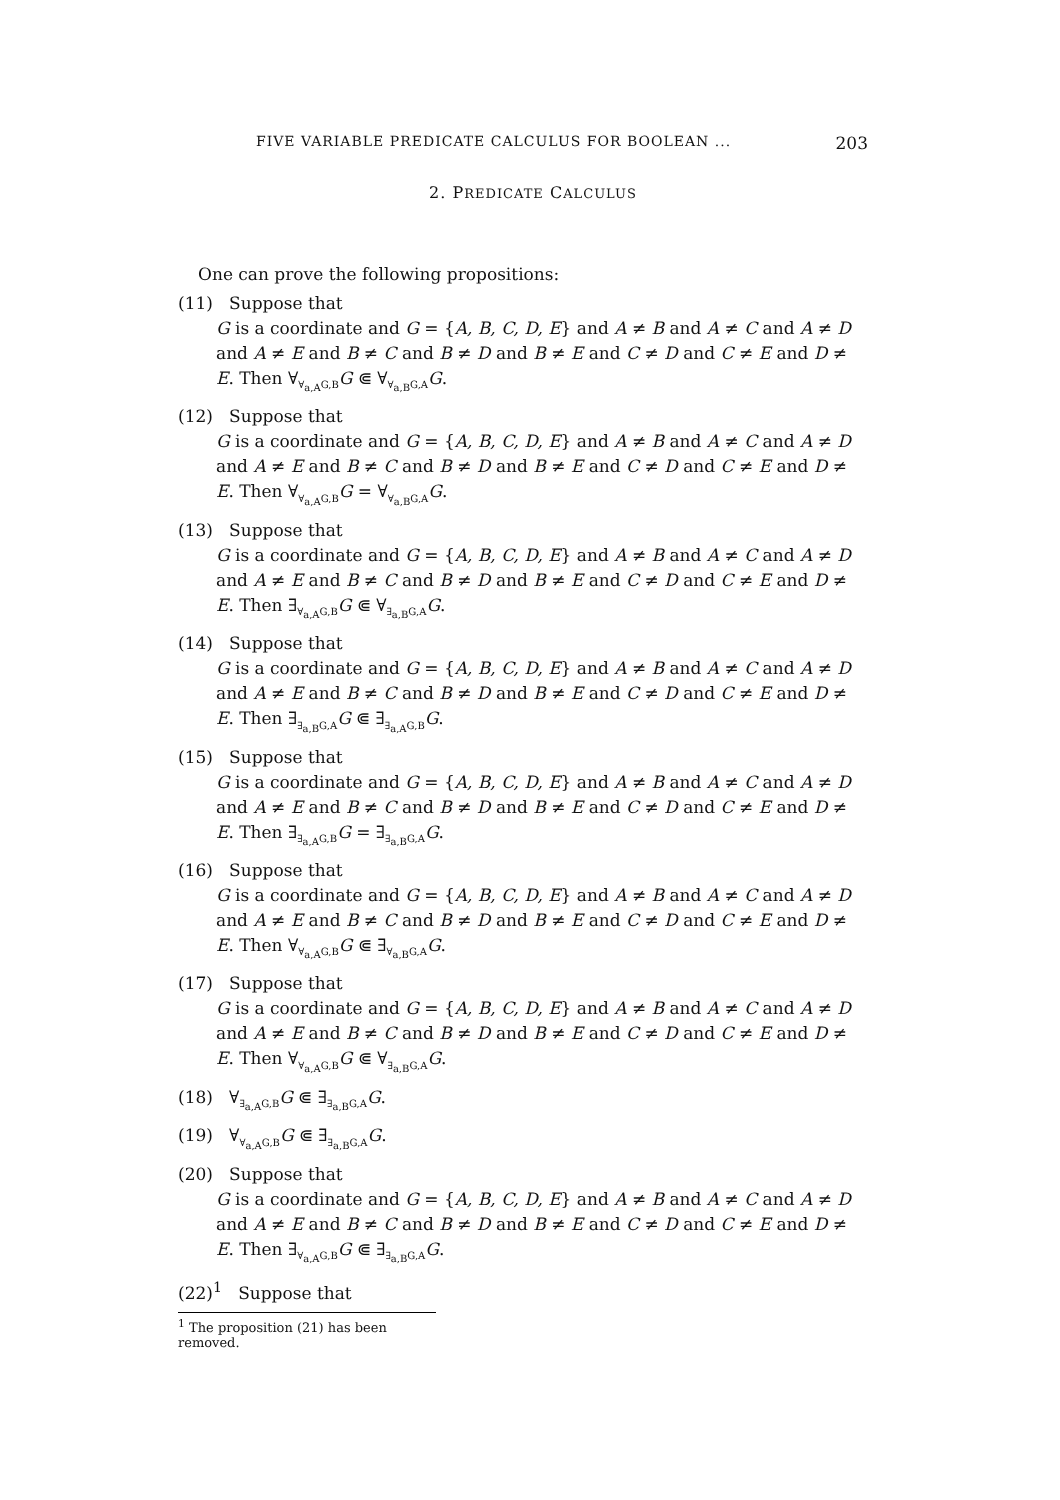FIVE VARIABLE PREDICATE CALCULUS FOR BOOLEAN ... 203
2. PREDICATE CALCULUS
One can prove the following propositions:
(11) Suppose that
G is a coordinate and G = {A, B, C, D, E} and A ≠ B and A ≠ C and A ≠ D and A ≠ E and B ≠ C and B ≠ D and B ≠ E and C ≠ D and C ≠ E and D ≠ E. Then ∀<sub>∀<sub>a,A</sub>G,B</sub>G ⋐ ∀<sub>∀<sub>a,B</sub>G,A</sub>G.
(12) Suppose that
G is a coordinate and G = {A, B, C, D, E} and A ≠ B and A ≠ C and A ≠ D and A ≠ E and B ≠ C and B ≠ D and B ≠ E and C ≠ D and C ≠ E and D ≠ E. Then ∀<sub>∀<sub>a,A</sub>G,B</sub>G = ∀<sub>∀<sub>a,B</sub>G,A</sub>G.
(13) Suppose that
G is a coordinate and G = {A, B, C, D, E} and A ≠ B and A ≠ C and A ≠ D and A ≠ E and B ≠ C and B ≠ D and B ≠ E and C ≠ D and C ≠ E and D ≠ E. Then ∃<sub>∀<sub>a,A</sub>G,B</sub>G ⋐ ∀<sub>∃<sub>a,B</sub>G,A</sub>G.
(14) Suppose that
G is a coordinate and G = {A, B, C, D, E} and A ≠ B and A ≠ C and A ≠ D and A ≠ E and B ≠ C and B ≠ D and B ≠ E and C ≠ D and C ≠ E and D ≠ E. Then ∃<sub>∃<sub>a,B</sub>G,A</sub>G ⋐ ∃<sub>∃<sub>a,A</sub>G,B</sub>G.
(15) Suppose that
G is a coordinate and G = {A, B, C, D, E} and A ≠ B and A ≠ C and A ≠ D and A ≠ E and B ≠ C and B ≠ D and B ≠ E and C ≠ D and C ≠ E and D ≠ E. Then ∃<sub>∃<sub>a,A</sub>G,B</sub>G = ∃<sub>∃<sub>a,B</sub>G,A</sub>G.
(16) Suppose that
G is a coordinate and G = {A, B, C, D, E} and A ≠ B and A ≠ C and A ≠ D and A ≠ E and B ≠ C and B ≠ D and B ≠ E and C ≠ D and C ≠ E and D ≠ E. Then ∀<sub>∀<sub>a,A</sub>G,B</sub>G ⋐ ∃<sub>∀<sub>a,B</sub>G,A</sub>G.
(17) Suppose that
G is a coordinate and G = {A, B, C, D, E} and A ≠ B and A ≠ C and A ≠ D and A ≠ E and B ≠ C and B ≠ D and B ≠ E and C ≠ D and C ≠ E and D ≠ E. Then ∀<sub>∀<sub>a,A</sub>G,B</sub>G ⋐ ∀<sub>∃<sub>a,B</sub>G,A</sub>G.
(18) ∀<sub>∃<sub>a,A</sub>G,B</sub>G ⋐ ∃<sub>∃<sub>a,B</sub>G,A</sub>G.
(19) ∀<sub>∀<sub>a,A</sub>G,B</sub>G ⋐ ∃<sub>∃<sub>a,B</sub>G,A</sub>G.
(20) Suppose that
G is a coordinate and G = {A, B, C, D, E} and A ≠ B and A ≠ C and A ≠ D and A ≠ E and B ≠ C and B ≠ D and B ≠ E and C ≠ D and C ≠ E and D ≠ E. Then ∃<sub>∀<sub>a,A</sub>G,B</sub>G ⋐ ∃<sub>∃<sub>a,B</sub>G,A</sub>G.
(22)<sup>1</sup> Suppose that
<sup>1</sup> The proposition (21) has been removed.